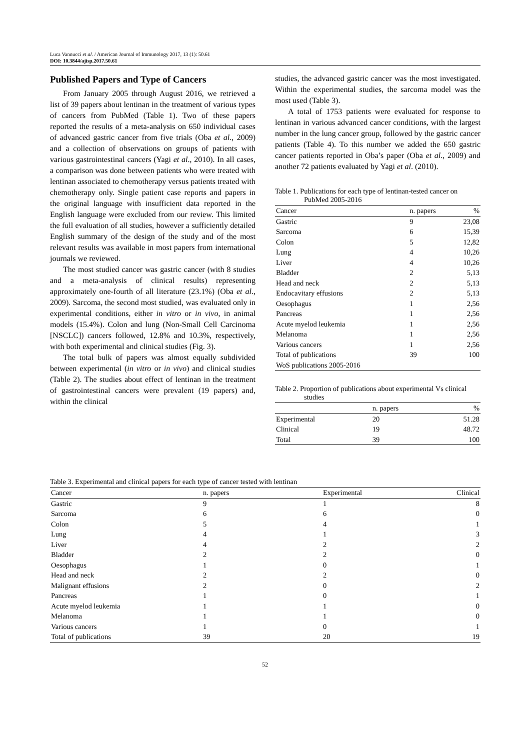Luca Vannucci et al. / American Journal of Immunology 2017, 13 (1): 50.61
DOI: 10.3844/ajisp.2017.50.61
Published Papers and Type of Cancers
From January 2005 through August 2016, we retrieved a list of 39 papers about lentinan in the treatment of various types of cancers from PubMed (Table 1). Two of these papers reported the results of a meta-analysis on 650 individual cases of advanced gastric cancer from five trials (Oba et al., 2009) and a collection of observations on groups of patients with various gastrointestinal cancers (Yagi et al., 2010). In all cases, a comparison was done between patients who were treated with lentinan associated to chemotherapy versus patients treated with chemotherapy only. Single patient case reports and papers in the original language with insufficient data reported in the English language were excluded from our review. This limited the full evaluation of all studies, however a sufficiently detailed English summary of the design of the study and of the most relevant results was available in most papers from international journals we reviewed.
The most studied cancer was gastric cancer (with 8 studies and a meta-analysis of clinical results) representing approximately one-fourth of all literature (23.1%) (Oba et al., 2009). Sarcoma, the second most studied, was evaluated only in experimental conditions, either in vitro or in vivo, in animal models (15.4%). Colon and lung (Non-Small Cell Carcinoma [NSCLC]) cancers followed, 12.8% and 10.3%, respectively, with both experimental and clinical studies (Fig. 3).
The total bulk of papers was almost equally subdivided between experimental (in vitro or in vivo) and clinical studies (Table 2). The studies about effect of lentinan in the treatment of gastrointestinal cancers were prevalent (19 papers) and, within the clinical
studies, the advanced gastric cancer was the most investigated. Within the experimental studies, the sarcoma model was the most used (Table 3).
A total of 1753 patients were evaluated for response to lentinan in various advanced cancer conditions, with the largest number in the lung cancer group, followed by the gastric cancer patients (Table 4). To this number we added the 650 gastric cancer patients reported in Oba’s paper (Oba et al., 2009) and another 72 patients evaluated by Yagi et al. (2010).
Table 1. Publications for each type of lentinan-tested cancer on PubMed 2005-2016
| Cancer | n. papers | % |
| --- | --- | --- |
| Gastric | 9 | 23,08 |
| Sarcoma | 6 | 15,39 |
| Colon | 5 | 12,82 |
| Lung | 4 | 10,26 |
| Liver | 4 | 10,26 |
| Bladder | 2 | 5,13 |
| Head and neck | 2 | 5,13 |
| Endocavitary effusions | 2 | 5,13 |
| Oesophagus | 1 | 2,56 |
| Pancreas | 1 | 2,56 |
| Acute myelod leukemia | 1 | 2,56 |
| Melanoma | 1 | 2,56 |
| Various cancers | 1 | 2,56 |
| Total of publications | 39 | 100 |
| WoS publications 2005-2016 | | |
Table 2. Proportion of publications about experimental Vs clinical studies
| | n. papers | % |
| --- | --- | --- |
| Experimental | 20 | 51.28 |
| Clinical | 19 | 48.72 |
| Total | 39 | 100 |
Table 3. Experimental and clinical papers for each type of cancer tested with lentinan
| Cancer | n. papers | Experimental | Clinical |
| --- | --- | --- | --- |
| Gastric | 9 | 1 | 8 |
| Sarcoma | 6 | 6 | 0 |
| Colon | 5 | 4 | 1 |
| Lung | 4 | 1 | 3 |
| Liver | 4 | 2 | 2 |
| Bladder | 2 | 2 | 0 |
| Oesophagus | 1 | 0 | 1 |
| Head and neck | 2 | 2 | 0 |
| Malignant effusions | 2 | 0 | 2 |
| Pancreas | 1 | 0 | 1 |
| Acute myelod leukemia | 1 | 1 | 0 |
| Melanoma | 1 | 1 | 0 |
| Various cancers | 1 | 0 | 1 |
| Total of publications | 39 | 20 | 19 |
52